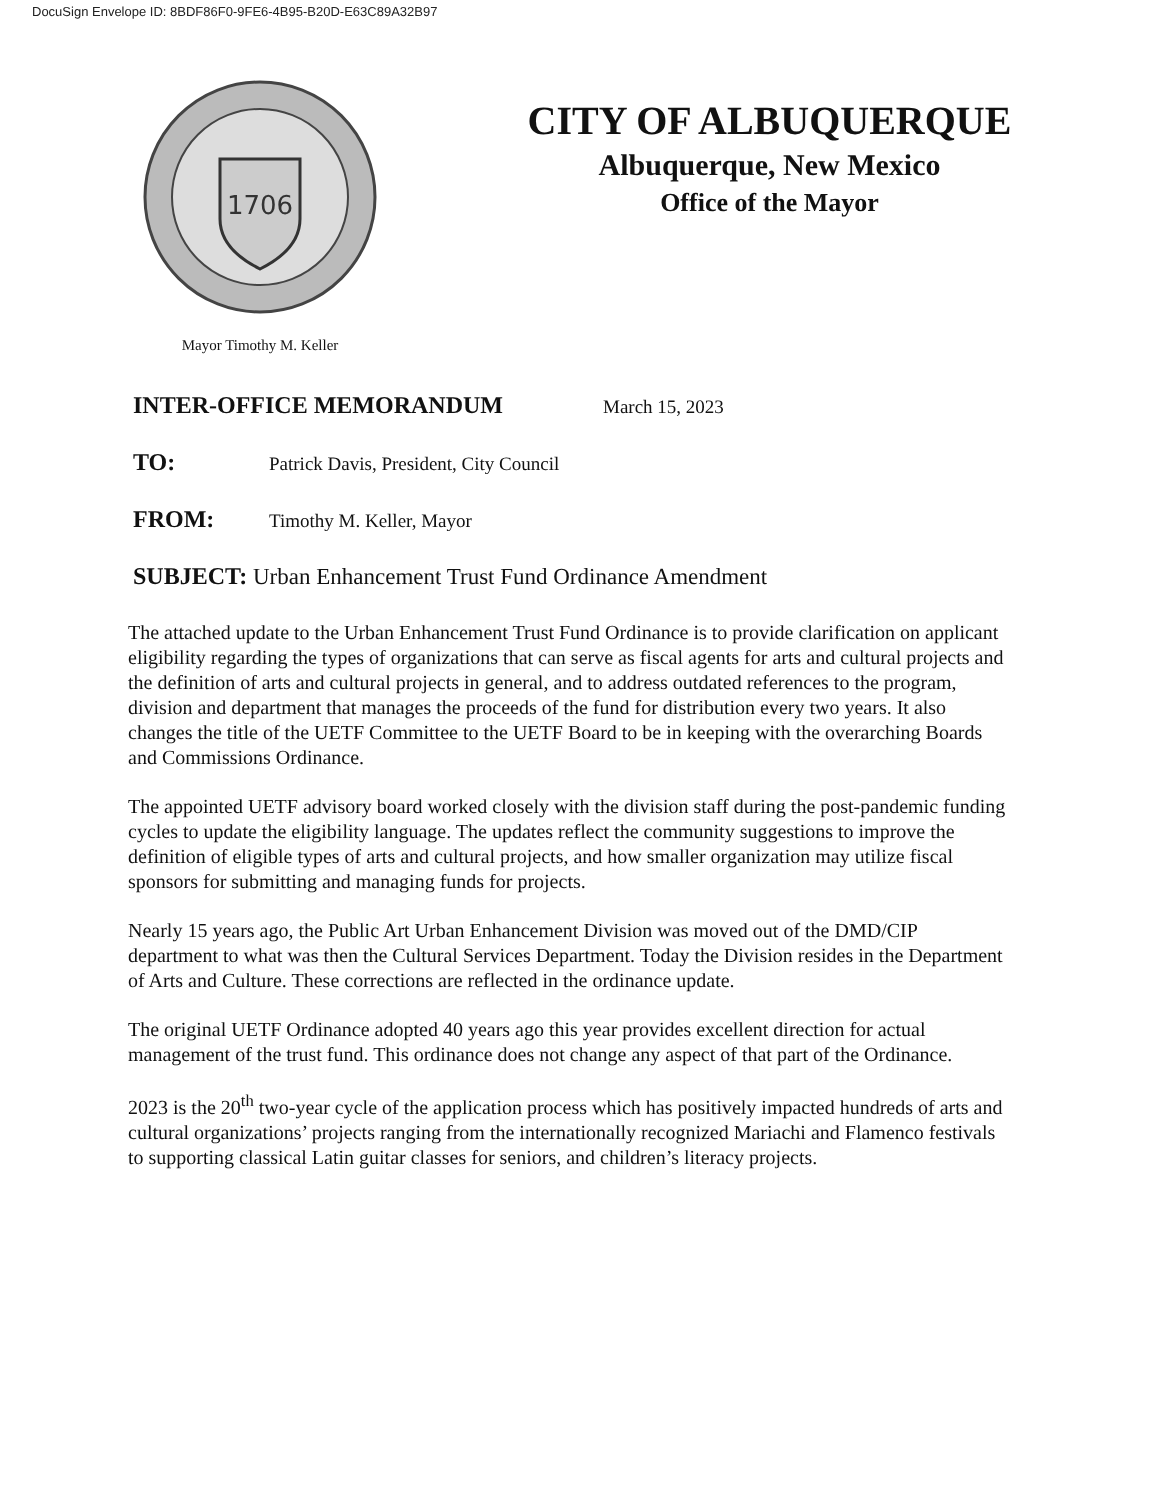DocuSign Envelope ID: 8BDF86F0-9FE6-4B95-B20D-E63C89A32B97
1706
Mayor Timothy M. Keller
CITY OF ALBUQUERQUE
Albuquerque, New Mexico
Office of the Mayor
INTER-OFFICE MEMORANDUM March 15, 2023
TO: Patrick Davis, President, City Council
FROM: Timothy M. Keller, Mayor
SUBJECT: Urban Enhancement Trust Fund Ordinance Amendment
The attached update to the Urban Enhancement Trust Fund Ordinance is to provide clarification on applicant eligibility regarding the types of organizations that can serve as fiscal agents for arts and cultural projects and the definition of arts and cultural projects in general, and to address outdated references to the program, division and department that manages the proceeds of the fund for distribution every two years. It also changes the title of the UETF Committee to the UETF Board to be in keeping with the overarching Boards and Commissions Ordinance.
The appointed UETF advisory board worked closely with the division staff during the post-pandemic funding cycles to update the eligibility language. The updates reflect the community suggestions to improve the definition of eligible types of arts and cultural projects, and how smaller organization may utilize fiscal sponsors for submitting and managing funds for projects.
Nearly 15 years ago, the Public Art Urban Enhancement Division was moved out of the DMD/CIP department to what was then the Cultural Services Department. Today the Division resides in the Department of Arts and Culture. These corrections are reflected in the ordinance update.
The original UETF Ordinance adopted 40 years ago this year provides excellent direction for actual management of the trust fund. This ordinance does not change any aspect of that part of the Ordinance.
2023 is the 20<sup>th</sup> two-year cycle of the application process which has positively impacted hundreds of arts and cultural organizations’ projects ranging from the internationally recognized Mariachi and Flamenco festivals to supporting classical Latin guitar classes for seniors, and children’s literacy projects.